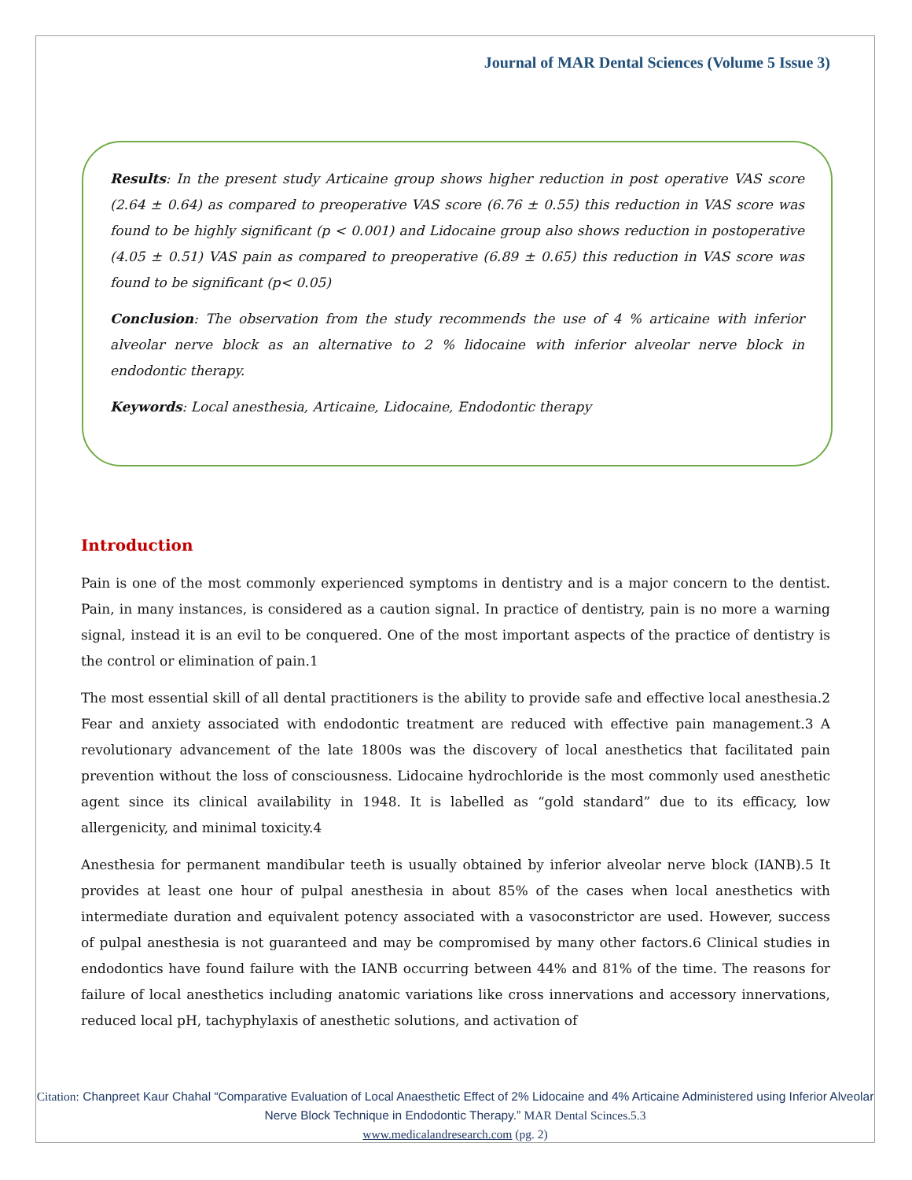Journal of MAR Dental Sciences (Volume 5 Issue 3)
Results: In the present study Articaine group shows higher reduction in post operative VAS score (2.64 ± 0.64) as compared to preoperative VAS score (6.76 ± 0.55) this reduction in VAS score was found to be highly significant (p < 0.001) and Lidocaine group also shows reduction in postoperative (4.05 ± 0.51) VAS pain as compared to preoperative (6.89 ± 0.65) this reduction in VAS score was found to be significant (p< 0.05)
Conclusion: The observation from the study recommends the use of 4 % articaine with inferior alveolar nerve block as an alternative to 2 % lidocaine with inferior alveolar nerve block in endodontic therapy.
Keywords: Local anesthesia, Articaine, Lidocaine, Endodontic therapy
Introduction
Pain is one of the most commonly experienced symptoms in dentistry and is a major concern to the dentist. Pain, in many instances, is considered as a caution signal. In practice of dentistry, pain is no more a warning signal, instead it is an evil to be conquered. One of the most important aspects of the practice of dentistry is the control or elimination of pain.1
The most essential skill of all dental practitioners is the ability to provide safe and effective local anesthesia.2 Fear and anxiety associated with endodontic treatment are reduced with effective pain management.3 A revolutionary advancement of the late 1800s was the discovery of local anesthetics that facilitated pain prevention without the loss of consciousness. Lidocaine hydrochloride is the most commonly used anesthetic agent since its clinical availability in 1948. It is labelled as “gold standard” due to its efficacy, low allergenicity, and minimal toxicity.4
Anesthesia for permanent mandibular teeth is usually obtained by inferior alveolar nerve block (IANB).5 It provides at least one hour of pulpal anesthesia in about 85% of the cases when local anesthetics with intermediate duration and equivalent potency associated with a vasoconstrictor are used. However, success of pulpal anesthesia is not guaranteed and may be compromised by many other factors.6 Clinical studies in endodontics have found failure with the IANB occurring between 44% and 81% of the time. The reasons for failure of local anesthetics including anatomic variations like cross innervations and accessory innervations, reduced local pH, tachyphylaxis of anesthetic solutions, and activation of
Citation: Chanpreet Kaur Chahal “Comparative Evaluation of Local Anaesthetic Effect of 2% Lidocaine and 4% Articaine Administered using Inferior Alveolar Nerve Block Technique in Endodontic Therapy.” MAR Dental Scinces.5.3
www.medicalandresearch.com (pg. 2)